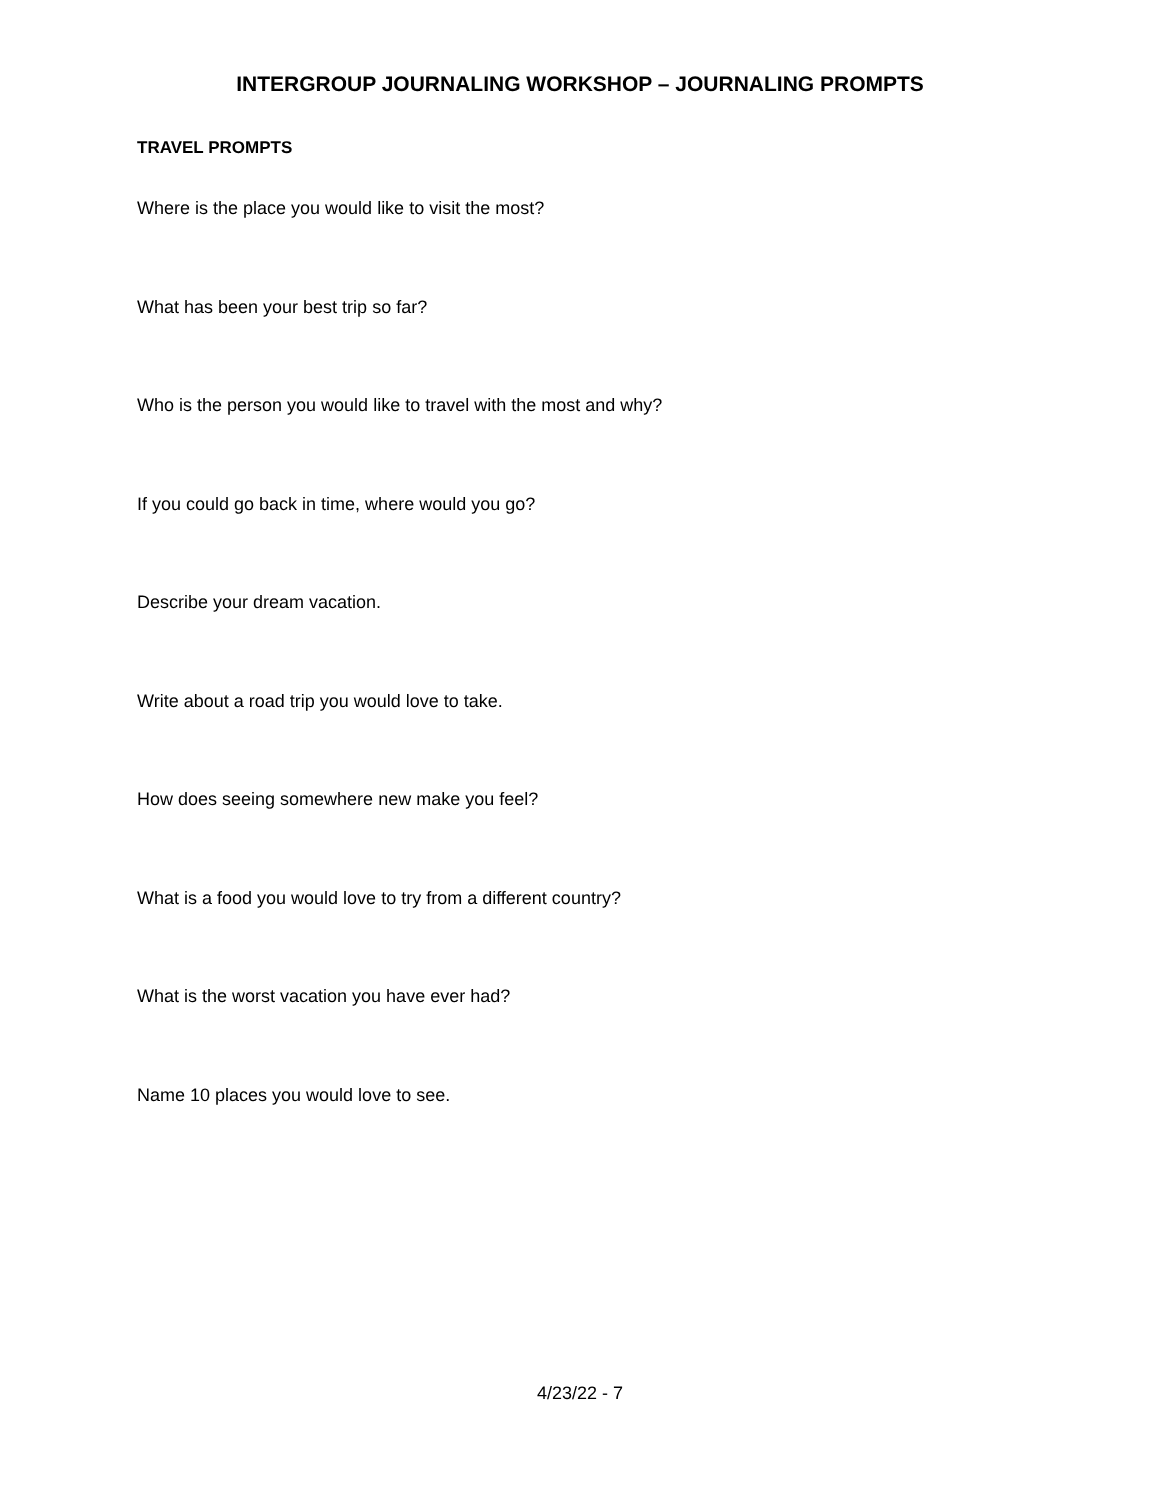INTERGROUP JOURNALING WORKSHOP – JOURNALING PROMPTS
TRAVEL PROMPTS
Where is the place you would like to visit the most?
What has been your best trip so far?
Who is the person you would like to travel with the most and why?
If you could go back in time, where would you go?
Describe your dream vacation.
Write about a road trip you would love to take.
How does seeing somewhere new make you feel?
What is a food you would love to try from a different country?
What is the worst vacation you have ever had?
Name 10 places you would love to see.
4/23/22 - 7